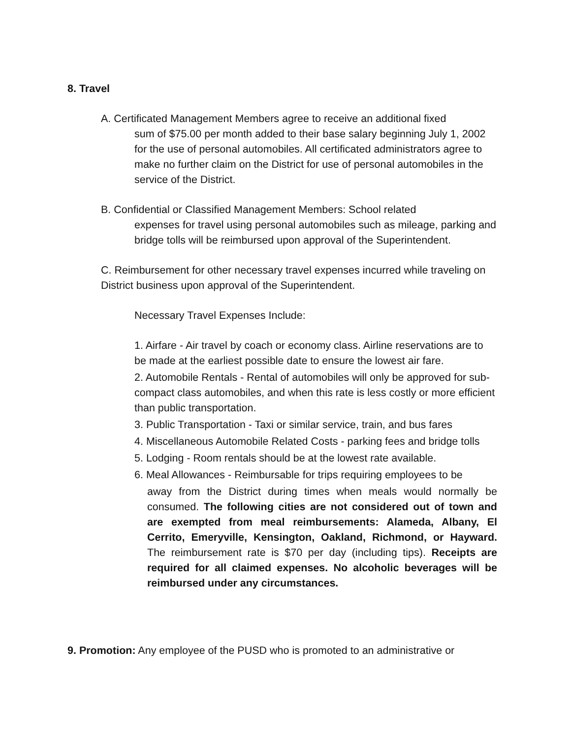8. Travel
A. Certificated Management Members agree to receive an additional fixed
sum of $75.00 per month added to their base salary beginning July 1, 2002 for the use of personal automobiles. All certificated administrators agree to make no further claim on the District for use of personal automobiles in the service of the District.
B. Confidential or Classified Management Members: School related
expenses for travel using personal automobiles such as mileage, parking and bridge tolls will be reimbursed upon approval of the Superintendent.
C. Reimbursement for other necessary travel expenses incurred while traveling on District business upon approval of the Superintendent.
Necessary Travel Expenses Include:
1. Airfare - Air travel by coach or economy class. Airline reservations are to be made at the earliest possible date to ensure the lowest air fare.
2. Automobile Rentals - Rental of automobiles will only be approved for sub-compact class automobiles, and when this rate is less costly or more efficient than public transportation.
3. Public Transportation - Taxi or similar service, train, and bus fares
4. Miscellaneous Automobile Related Costs - parking fees and bridge tolls
5. Lodging - Room rentals should be at the lowest rate available.
6. Meal Allowances - Reimbursable for trips requiring employees to be
away from the District during times when meals would normally be consumed. The following cities are not considered out of town and are exempted from meal reimbursements: Alameda, Albany, El Cerrito, Emeryville, Kensington, Oakland, Richmond, or Hayward. The reimbursement rate is $70 per day (including tips). Receipts are required for all claimed expenses. No alcoholic beverages will be reimbursed under any circumstances.
9. Promotion: Any employee of the PUSD who is promoted to an administrative or